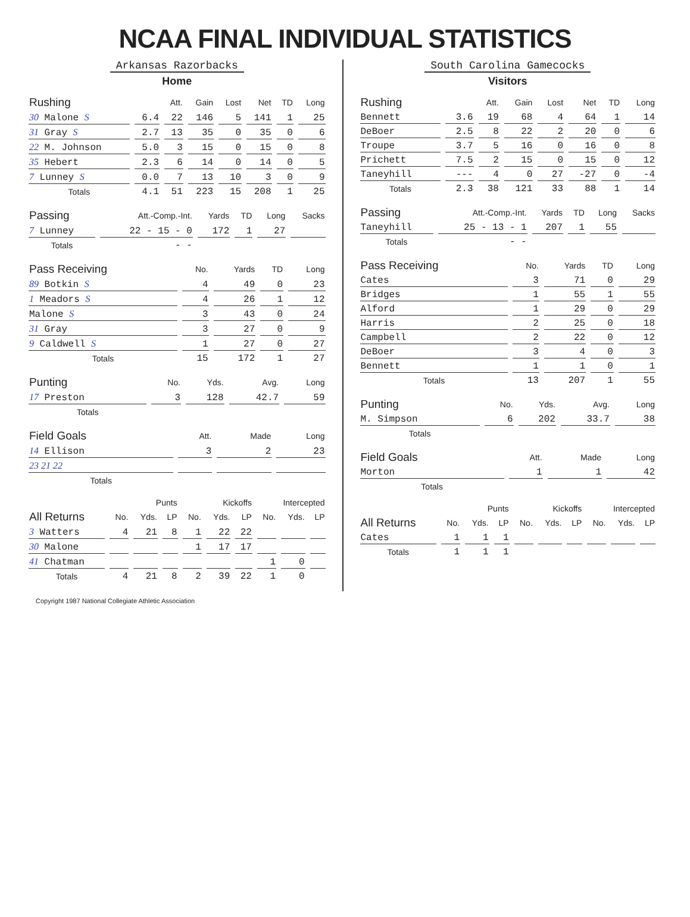NCAA FINAL INDIVIDUAL STATISTICS
Arkansas Razorbacks
Home
| Rushing | | Att. | Gain | Lost | Net | TD | Long |
| --- | --- | --- | --- | --- | --- | --- | --- |
| 30 Malone S | 6.4 | 22 | 146 | 5 | 141 | 1 | 25 |
| 31 Gray S | 2.7 | 13 | 35 | 0 | 35 | 0 | 6 |
| 22 M. Johnson | 5.0 | 3 | 15 | 0 | 15 | 0 | 8 |
| 35 Hebert | 2.3 | 6 | 14 | 0 | 14 | 0 | 5 |
| 7 Lunney S | 0.0 | 7 | 13 | 10 | 3 | 0 | 9 |
| Totals | 4.1 | 51 | 223 | 15 | 208 | 1 | 25 |
| Passing | Att.-Comp.-Int. | Yards | TD | Long | Sacks |
| --- | --- | --- | --- | --- | --- |
| 7 Lunney | 22 - 15 - 0 | 172 | 1 | 27 | |
| Totals | - - | | | | |
| Pass Receiving | No. | Yards | TD | Long |
| --- | --- | --- | --- | --- |
| 89 Botkin S | 4 | 49 | 0 | 23 |
| 1 Meadors S | 4 | 26 | 1 | 12 |
| Malone S | 3 | 43 | 0 | 24 |
| 31 Gray | 3 | 27 | 0 | 9 |
| 9 Caldwell S | 1 | 27 | 0 | 27 |
| Totals | 15 | 172 | 1 | 27 |
| Punting | No. | Yds. | Avg. | Long |
| --- | --- | --- | --- | --- |
| 17 Preston | 3 | 128 | 42.7 | 59 |
| Totals | | | | |
| Field Goals | Att. | Made | Long |
| --- | --- | --- | --- |
| 14 Ellison | 3 | 2 | 23 |
| 23 21 22 | | | |
| Totals | | | |
| | Punts | | | Kickoffs | | | Intercepted | | |
| --- | --- | --- | --- | --- | --- | --- | --- | --- | --- |
| All Returns | No. | Yds. | LP | No. | Yds. | LP | No. | Yds. | LP |
| 3 Watters | 4 | 21 | 8 | 1 | 22 | 22 | | | |
| 30 Malone | | | | 1 | 17 | 17 | | | |
| 41 Chatman | | | | | | | 1 | 0 | |
| Totals | 4 | 21 | 8 | 2 | 39 | 22 | 1 | 0 | |
South Carolina Gamecocks
Visitors
| Rushing | | Att. | Gain | Lost | Net | TD | Long |
| --- | --- | --- | --- | --- | --- | --- | --- |
| Bennett | 3.6 | 19 | 68 | 4 | 64 | 1 | 14 |
| DeBoer | 2.5 | 8 | 22 | 2 | 20 | 0 | 6 |
| Troupe | 3.7 | 5 | 16 | 0 | 16 | 0 | 8 |
| Prichett | 7.5 | 2 | 15 | 0 | 15 | 0 | 12 |
| Taneyhill | --- | 4 | 0 | 27 | -27 | 0 | -4 |
| Totals | 2.3 | 38 | 121 | 33 | 88 | 1 | 14 |
| Passing | Att.-Comp.-Int. | Yards | TD | Long | Sacks |
| --- | --- | --- | --- | --- | --- |
| Taneyhill | 25 - 13 - 1 | 207 | 1 | 55 | |
| Totals | - - | | | | |
| Pass Receiving | No. | Yards | TD | Long |
| --- | --- | --- | --- | --- |
| Cates | 3 | 71 | 0 | 29 |
| Bridges | 1 | 55 | 1 | 55 |
| Alford | 1 | 29 | 0 | 29 |
| Harris | 2 | 25 | 0 | 18 |
| Campbell | 2 | 22 | 0 | 12 |
| DeBoer | 3 | 4 | 0 | 3 |
| Bennett | 1 | 1 | 0 | 1 |
| Totals | 13 | 207 | 1 | 55 |
| Punting | No. | Yds. | Avg. | Long |
| --- | --- | --- | --- | --- |
| M. Simpson | 6 | 202 | 33.7 | 38 |
| Totals | | | | |
| Field Goals | Att. | Made | Long |
| --- | --- | --- | --- |
| Morton | 1 | 1 | 42 |
| Totals | | | |
| | Punts | | | Kickoffs | | | Intercepted | | |
| --- | --- | --- | --- | --- | --- | --- | --- | --- | --- |
| All Returns | No. | Yds. | LP | No. | Yds. | LP | No. | Yds. | LP |
| Cates | 1 | 1 | 1 | | | | | | |
| Totals | 1 | 1 | 1 | | | | | | |
Copyright 1987 National Collegiate Athletic Association